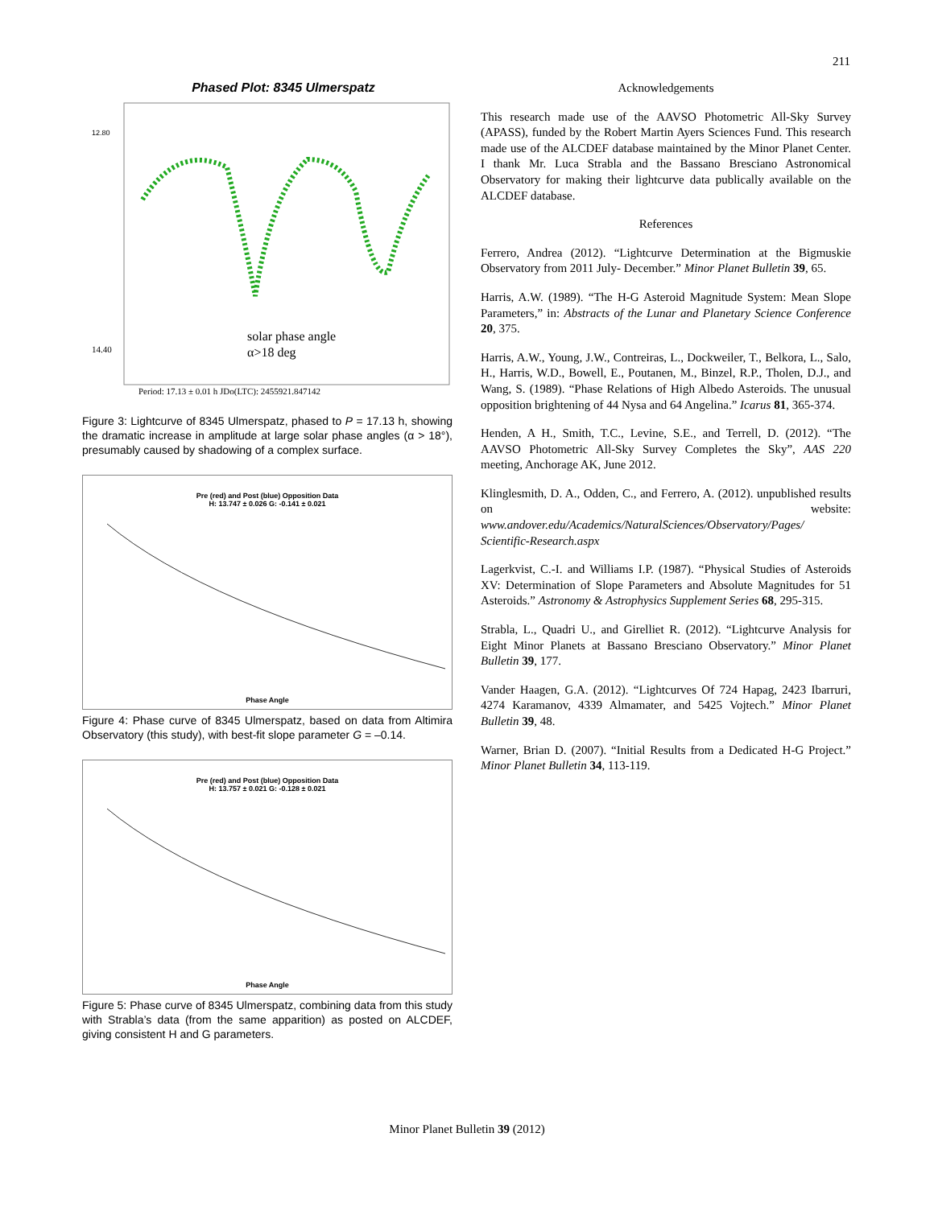211
Phased Plot: 8345 Ulmerspatz
solar phase angle
α>18 deg
12.80
14.40
Period: 17.13 ± 0.01 h JDo(LTC): 2455921.847142
Figure 3: Lightcurve of 8345 Ulmerspatz, phased to P = 17.13 h, showing the dramatic increase in amplitude at large solar phase angles (α > 18°), presumably caused by shadowing of a complex surface.
Pre (red) and Post (blue) Opposition Data
H: 13.747 ± 0.026 G: -0.141 ± 0.021
Phase Angle
Figure 4: Phase curve of 8345 Ulmerspatz, based on data from Altimira Observatory (this study), with best-fit slope parameter G = –0.14.
Pre (red) and Post (blue) Opposition Data
H: 13.757 ± 0.021 G: -0.128 ± 0.021
Phase Angle
Figure 5: Phase curve of 8345 Ulmerspatz, combining data from this study with Strabla’s data (from the same apparition) as posted on ALCDEF, giving consistent H and G parameters.
Acknowledgements
This research made use of the AAVSO Photometric All-Sky Survey (APASS), funded by the Robert Martin Ayers Sciences Fund. This research made use of the ALCDEF database maintained by the Minor Planet Center. I thank Mr. Luca Strabla and the Bassano Bresciano Astronomical Observatory for making their lightcurve data publically available on the ALCDEF database.
References
Ferrero, Andrea (2012). “Lightcurve Determination at the Bigmuskie Observatory from 2011 July- December.” Minor Planet Bulletin 39, 65.
Harris, A.W. (1989). “The H-G Asteroid Magnitude System: Mean Slope Parameters,” in: Abstracts of the Lunar and Planetary Science Conference 20, 375.
Harris, A.W., Young, J.W., Contreiras, L., Dockweiler, T., Belkora, L., Salo, H., Harris, W.D., Bowell, E., Poutanen, M., Binzel, R.P., Tholen, D.J., and Wang, S. (1989). “Phase Relations of High Albedo Asteroids. The unusual opposition brightening of 44 Nysa and 64 Angelina.” Icarus 81, 365-374.
Henden, A H., Smith, T.C., Levine, S.E., and Terrell, D. (2012). “The AAVSO Photometric All-Sky Survey Completes the Sky”, AAS 220 meeting, Anchorage AK, June 2012.
Klinglesmith, D. A., Odden, C., and Ferrero, A. (2012). unpublished results on website: www.andover.edu/Academics/NaturalSciences/Observatory/Pages/ Scientific-Research.aspx
Lagerkvist, C.-I. and Williams I.P. (1987). “Physical Studies of Asteroids XV: Determination of Slope Parameters and Absolute Magnitudes for 51 Asteroids.” Astronomy & Astrophysics Supplement Series 68, 295-315.
Strabla, L., Quadri U., and Girelliet R. (2012). “Lightcurve Analysis for Eight Minor Planets at Bassano Bresciano Observatory.” Minor Planet Bulletin 39, 177.
Vander Haagen, G.A. (2012). “Lightcurves Of 724 Hapag, 2423 Ibarruri, 4274 Karamanov, 4339 Almamater, and 5425 Vojtech.” Minor Planet Bulletin 39, 48.
Warner, Brian D. (2007). “Initial Results from a Dedicated H-G Project.” Minor Planet Bulletin 34, 113-119.
Minor Planet Bulletin 39 (2012)